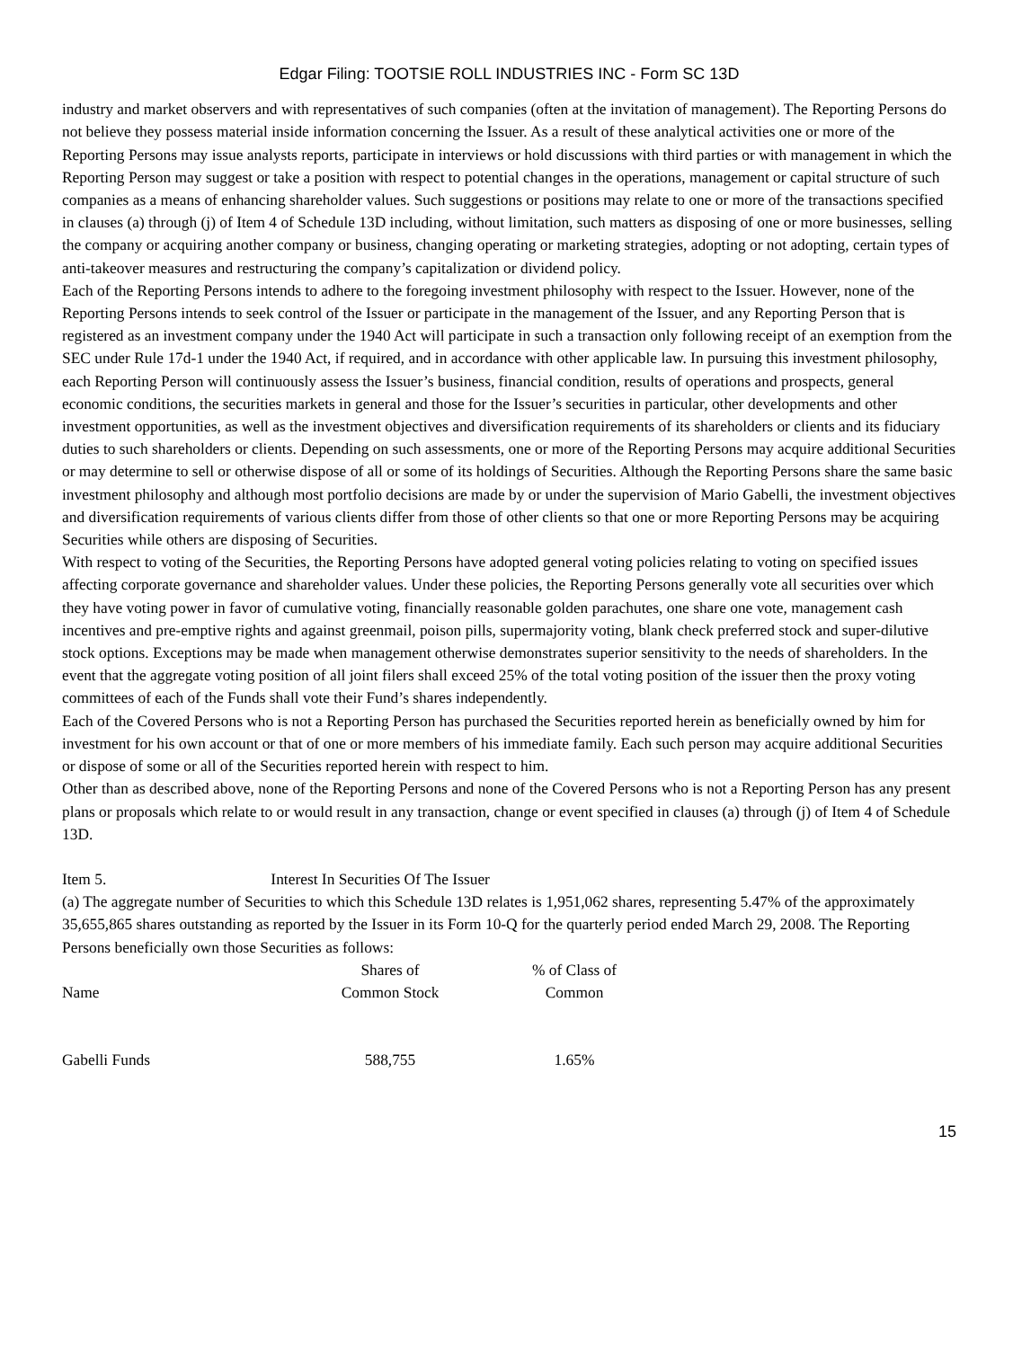Edgar Filing: TOOTSIE ROLL INDUSTRIES INC - Form SC 13D
industry and market observers and with representatives of such companies (often at the invitation of management). The Reporting Persons do not believe they possess material inside information concerning the Issuer. As a result of these analytical activities one or more of the Reporting Persons may issue analysts reports, participate in interviews or hold discussions with third parties or with management in which the Reporting Person may suggest or take a position with respect to potential changes in the operations, management or capital structure of such companies as a means of enhancing shareholder values. Such suggestions or positions may relate to one or more of the transactions specified in clauses (a) through (j) of Item 4 of Schedule 13D including, without limitation, such matters as disposing of one or more businesses, selling the company or acquiring another company or business, changing operating or marketing strategies, adopting or not adopting, certain types of anti-takeover measures and restructuring the company’s capitalization or dividend policy.
Each of the Reporting Persons intends to adhere to the foregoing investment philosophy with respect to the Issuer. However, none of the Reporting Persons intends to seek control of the Issuer or participate in the management of the Issuer, and any Reporting Person that is registered as an investment company under the 1940 Act will participate in such a transaction only following receipt of an exemption from the SEC under Rule 17d-1 under the 1940 Act, if required, and in accordance with other applicable law. In pursuing this investment philosophy, each Reporting Person will continuously assess the Issuer’s business, financial condition, results of operations and prospects, general economic conditions, the securities markets in general and those for the Issuer’s securities in particular, other developments and other investment opportunities, as well as the investment objectives and diversification requirements of its shareholders or clients and its fiduciary duties to such shareholders or clients. Depending on such assessments, one or more of the Reporting Persons may acquire additional Securities or may determine to sell or otherwise dispose of all or some of its holdings of Securities. Although the Reporting Persons share the same basic investment philosophy and although most portfolio decisions are made by or under the supervision of Mario Gabelli, the investment objectives and diversification requirements of various clients differ from those of other clients so that one or more Reporting Persons may be acquiring Securities while others are disposing of Securities.
With respect to voting of the Securities, the Reporting Persons have adopted general voting policies relating to voting on specified issues affecting corporate governance and shareholder values. Under these policies, the Reporting Persons generally vote all securities over which they have voting power in favor of cumulative voting, financially reasonable golden parachutes, one share one vote, management cash incentives and pre-emptive rights and against greenmail, poison pills, supermajority voting, blank check preferred stock and super-dilutive stock options. Exceptions may be made when management otherwise demonstrates superior sensitivity to the needs of shareholders. In the event that the aggregate voting position of all joint filers shall exceed 25% of the total voting position of the issuer then the proxy voting committees of each of the Funds shall vote their Fund’s shares independently.
Each of the Covered Persons who is not a Reporting Person has purchased the Securities reported herein as beneficially owned by him for investment for his own account or that of one or more members of his immediate family. Each such person may acquire additional Securities or dispose of some or all of the Securities reported herein with respect to him.
Other than as described above, none of the Reporting Persons and none of the Covered Persons who is not a Reporting Person has any present plans or proposals which relate to or would result in any transaction, change or event specified in clauses (a) through (j) of Item 4 of Schedule 13D.
Item 5. Interest In Securities Of The Issuer
(a) The aggregate number of Securities to which this Schedule 13D relates is 1,951,062 shares, representing 5.47% of the approximately 35,655,865 shares outstanding as reported by the Issuer in its Form 10-Q for the quarterly period ended March 29, 2008. The Reporting Persons beneficially own those Securities as follows:
| Name | Shares of Common Stock | % of Class of Common |
| --- | --- | --- |
| Gabelli Funds | 588,755 | 1.65% |
15